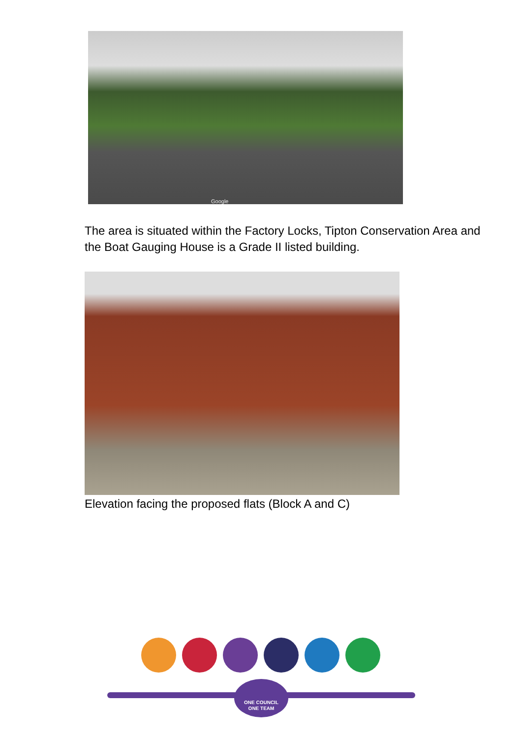Google
The area is situated within the Factory Locks, Tipton Conservation Area and the Boat Gauging House is a Grade II listed building.
Elevation facing the proposed flats (Block A and C)
ONE COUNCIL
ONE TEAM